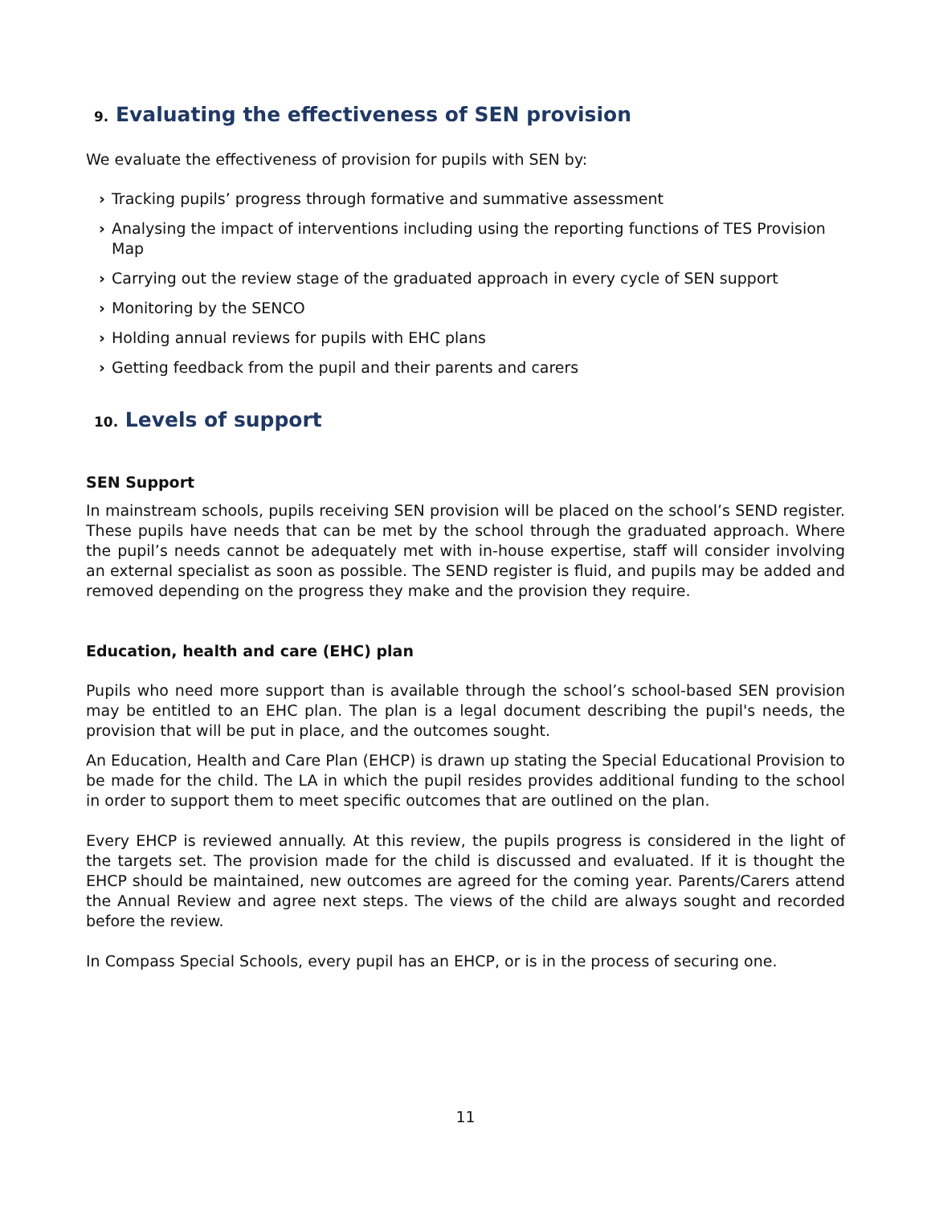9. Evaluating the effectiveness of SEN provision
We evaluate the effectiveness of provision for pupils with SEN by:
› Tracking pupils’ progress through formative and summative assessment
› Analysing the impact of interventions including using the reporting functions of TES Provision Map
› Carrying out the review stage of the graduated approach in every cycle of SEN support
› Monitoring by the SENCO
› Holding annual reviews for pupils with EHC plans
› Getting feedback from the pupil and their parents and carers
10. Levels of support
SEN Support
In mainstream schools, pupils receiving SEN provision will be placed on the school’s SEND register. These pupils have needs that can be met by the school through the graduated approach. Where the pupil’s needs cannot be adequately met with in-house expertise, staff will consider involving an external specialist as soon as possible. The SEND register is fluid, and pupils may be added and removed depending on the progress they make and the provision they require.
Education, health and care (EHC) plan
Pupils who need more support than is available through the school’s school-based SEN provision may be entitled to an EHC plan. The plan is a legal document describing the pupil's needs, the provision that will be put in place, and the outcomes sought.
An Education, Health and Care Plan (EHCP) is drawn up stating the Special Educational Provision to be made for the child. The LA in which the pupil resides provides additional funding to the school in order to support them to meet specific outcomes that are outlined on the plan.
Every EHCP is reviewed annually. At this review, the pupils progress is considered in the light of the targets set. The provision made for the child is discussed and evaluated. If it is thought the EHCP should be maintained, new outcomes are agreed for the coming year. Parents/Carers attend the Annual Review and agree next steps. The views of the child are always sought and recorded before the review.
In Compass Special Schools, every pupil has an EHCP, or is in the process of securing one.
11